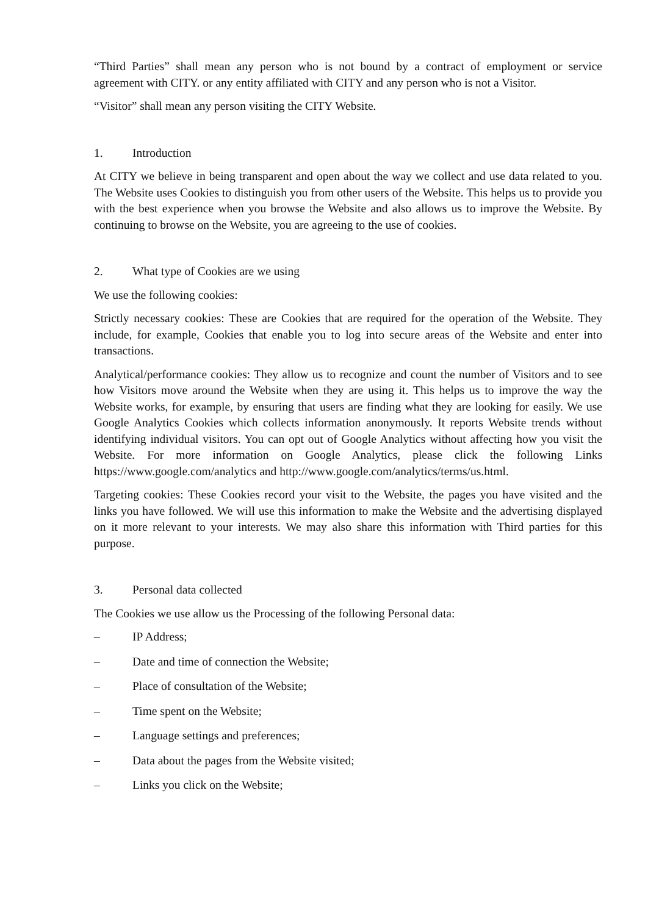“Third Parties” shall mean any person who is not bound by a contract of employment or service agreement with CITY. or any entity affiliated with CITY and any person who is not a Visitor.
“Visitor” shall mean any person visiting the CITY Website.
1. Introduction
At CITY we believe in being transparent and open about the way we collect and use data related to you. The Website uses Cookies to distinguish you from other users of the Website. This helps us to provide you with the best experience when you browse the Website and also allows us to improve the Website. By continuing to browse on the Website, you are agreeing to the use of cookies.
2. What type of Cookies are we using
We use the following cookies:
Strictly necessary cookies: These are Cookies that are required for the operation of the Website. They include, for example, Cookies that enable you to log into secure areas of the Website and enter into transactions.
Analytical/performance cookies: They allow us to recognize and count the number of Visitors and to see how Visitors move around the Website when they are using it. This helps us to improve the way the Website works, for example, by ensuring that users are finding what they are looking for easily. We use Google Analytics Cookies which collects information anonymously. It reports Website trends without identifying individual visitors. You can opt out of Google Analytics without affecting how you visit the Website. For more information on Google Analytics, please click the following Links https://www.google.com/analytics and http://www.google.com/analytics/terms/us.html.
Targeting cookies: These Cookies record your visit to the Website, the pages you have visited and the links you have followed. We will use this information to make the Website and the advertising displayed on it more relevant to your interests. We may also share this information with Third parties for this purpose.
3. Personal data collected
The Cookies we use allow us the Processing of the following Personal data:
– IP Address;
– Date and time of connection the Website;
– Place of consultation of the Website;
– Time spent on the Website;
– Language settings and preferences;
– Data about the pages from the Website visited;
– Links you click on the Website;